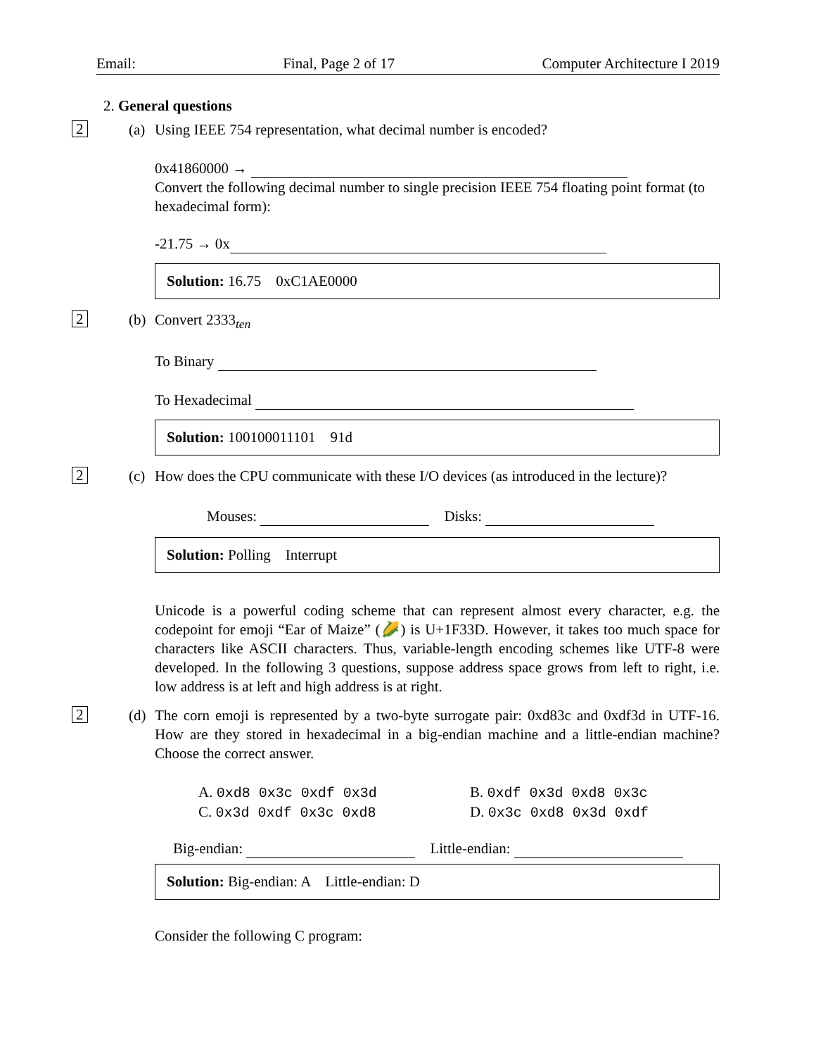Email: Final, Page 2 of 17 Computer Architecture I 2019
2. General questions
2 (a) Using IEEE 754 representation, what decimal number is encoded?
0x41860000 →
Convert the following decimal number to single precision IEEE 754 floating point format (to hexadecimal form):
-21.75 → 0x
Solution: 16.75 0xC1AE0000
2 (b) Convert 2333<sub>ten</sub>
To Binary
To Hexadecimal
Solution: 100100011101 91d
2 (c) How does the CPU communicate with these I/O devices (as introduced in the lecture)?
Mouses: Disks:
Solution: Polling Interrupt
Unicode is a powerful coding scheme that can represent almost every character, e.g. the codepoint for emoji “Ear of Maize” (🌽) is U+1F33D. However, it takes too much space for characters like ASCII characters. Thus, variable-length encoding schemes like UTF-8 were developed. In the following 3 questions, suppose address space grows from left to right, i.e. low address is at left and high address is at right.
2 (d) The corn emoji is represented by a two-byte surrogate pair: 0xd83c and 0xdf3d in UTF-16. How are they stored in hexadecimal in a big-endian machine and a little-endian machine? Choose the correct answer.
A. 0xd8 0x3c 0xdf 0x3d B. 0xdf 0x3d 0xd8 0x3c C. 0x3d 0xdf 0x3c 0xd8 D. 0x3c 0xd8 0x3d 0xdf
Big-endian: Little-endian:
Solution: Big-endian: A Little-endian: D
Consider the following C program: